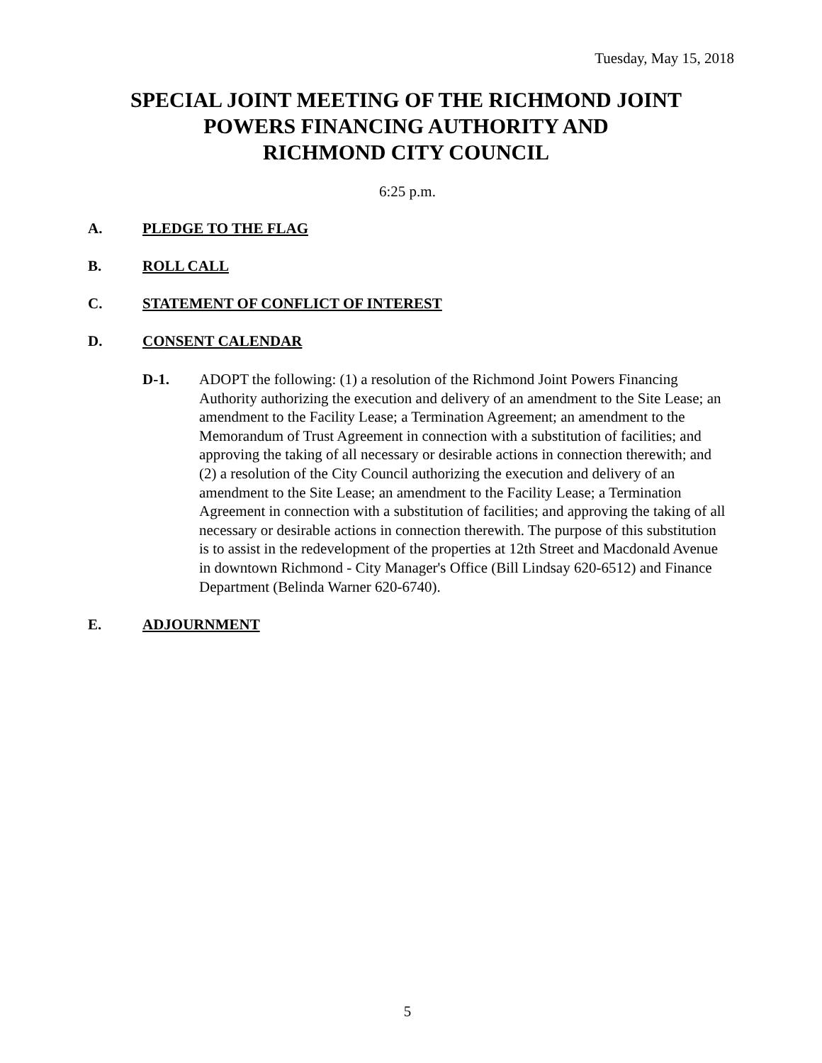Tuesday, May 15, 2018
SPECIAL JOINT MEETING OF THE RICHMOND JOINT
POWERS FINANCING AUTHORITY AND
RICHMOND CITY COUNCIL
6:25 p.m.
A. PLEDGE TO THE FLAG
B. ROLL CALL
C. STATEMENT OF CONFLICT OF INTEREST
D. CONSENT CALENDAR
D-1. ADOPT the following: (1) a resolution of the Richmond Joint Powers Financing Authority authorizing the execution and delivery of an amendment to the Site Lease; an amendment to the Facility Lease; a Termination Agreement; an amendment to the Memorandum of Trust Agreement in connection with a substitution of facilities; and approving the taking of all necessary or desirable actions in connection therewith; and (2) a resolution of the City Council authorizing the execution and delivery of an amendment to the Site Lease; an amendment to the Facility Lease; a Termination Agreement in connection with a substitution of facilities; and approving the taking of all necessary or desirable actions in connection therewith. The purpose of this substitution is to assist in the redevelopment of the properties at 12th Street and Macdonald Avenue in downtown Richmond - City Manager's Office (Bill Lindsay 620-6512) and Finance Department (Belinda Warner 620-6740).
E. ADJOURNMENT
5